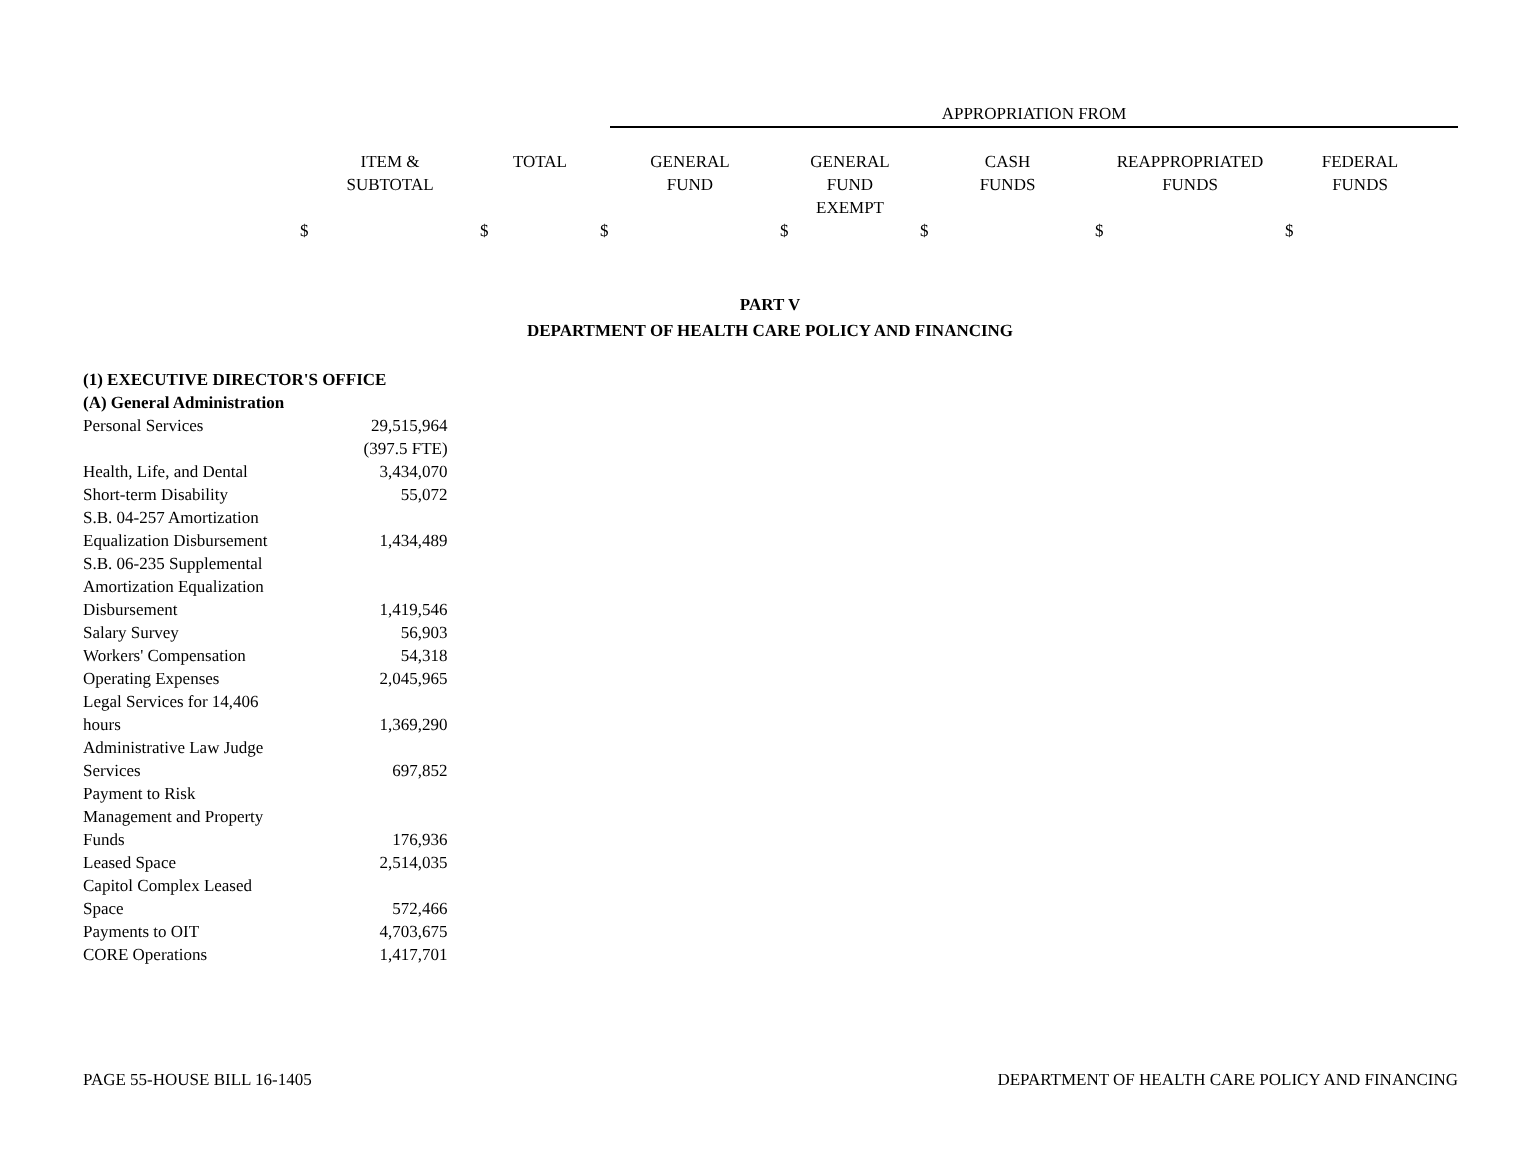APPROPRIATION FROM
| ITEM & SUBTOTAL | TOTAL | GENERAL FUND | GENERAL FUND EXEMPT | CASH FUNDS | REAPPROPRIATED FUNDS | FEDERAL FUNDS |
| $ | $ | $ | $ | $ | $ | $ |
PART V
DEPARTMENT OF HEALTH CARE POLICY AND FINANCING
| (1) EXECUTIVE DIRECTOR'S OFFICE | |
| (A) General Administration | |
| Personal Services | 29,515,964 |
| | (397.5 FTE) |
| Health, Life, and Dental | 3,434,070 |
| Short-term Disability | 55,072 |
| S.B. 04-257 Amortization Equalization Disbursement | 1,434,489 |
| S.B. 06-235 Supplemental Amortization Equalization Disbursement | 1,419,546 |
| Salary Survey | 56,903 |
| Workers' Compensation | 54,318 |
| Operating Expenses | 2,045,965 |
| Legal Services for 14,406 hours | 1,369,290 |
| Administrative Law Judge Services | 697,852 |
| Payment to Risk Management and Property Funds | 176,936 |
| Leased Space | 2,514,035 |
| Capitol Complex Leased Space | 572,466 |
| Payments to OIT | 4,703,675 |
| CORE Operations | 1,417,701 |
PAGE 55-HOUSE BILL 16-1405 DEPARTMENT OF HEALTH CARE POLICY AND FINANCING